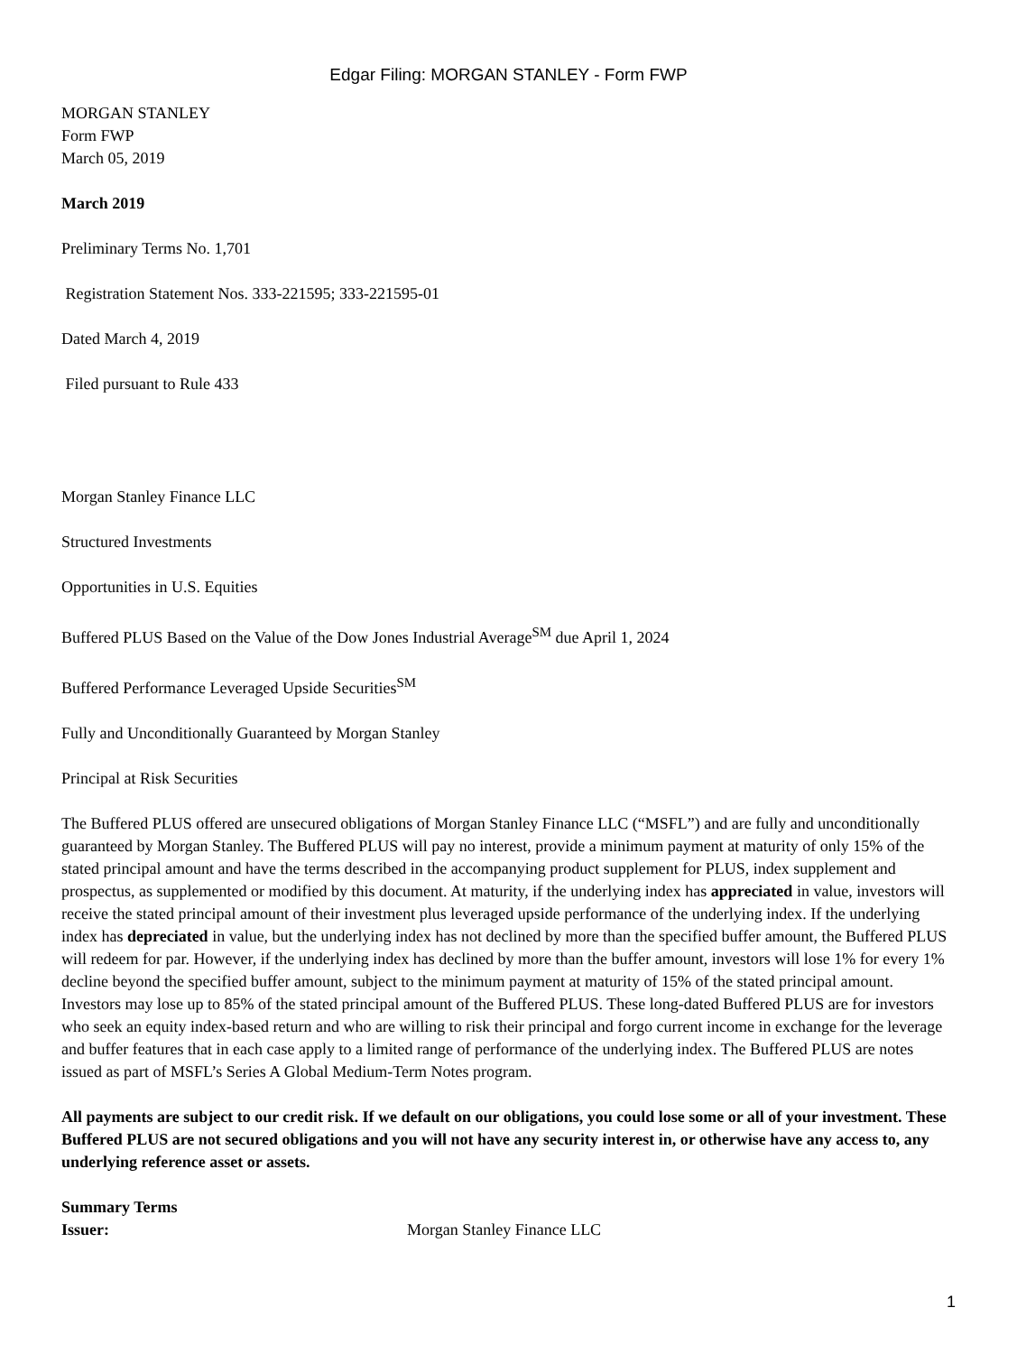Edgar Filing: MORGAN STANLEY - Form FWP
MORGAN STANLEY
Form FWP
March 05, 2019
March 2019
Preliminary Terms No. 1,701
Registration Statement Nos. 333-221595; 333-221595-01
Dated March 4, 2019
Filed pursuant to Rule 433
Morgan Stanley Finance LLC
Structured Investments
Opportunities in U.S. Equities
Buffered PLUS Based on the Value of the Dow Jones Industrial Average<sup>SM</sup> due April 1, 2024
Buffered Performance Leveraged Upside Securities<sup>SM</sup>
Fully and Unconditionally Guaranteed by Morgan Stanley
Principal at Risk Securities
The Buffered PLUS offered are unsecured obligations of Morgan Stanley Finance LLC (“MSFL”) and are fully and unconditionally guaranteed by Morgan Stanley. The Buffered PLUS will pay no interest, provide a minimum payment at maturity of only 15% of the stated principal amount and have the terms described in the accompanying product supplement for PLUS, index supplement and prospectus, as supplemented or modified by this document. At maturity, if the underlying index has appreciated in value, investors will receive the stated principal amount of their investment plus leveraged upside performance of the underlying index. If the underlying index has depreciated in value, but the underlying index has not declined by more than the specified buffer amount, the Buffered PLUS will redeem for par. However, if the underlying index has declined by more than the buffer amount, investors will lose 1% for every 1% decline beyond the specified buffer amount, subject to the minimum payment at maturity of 15% of the stated principal amount. Investors may lose up to 85% of the stated principal amount of the Buffered PLUS. These long-dated Buffered PLUS are for investors who seek an equity index-based return and who are willing to risk their principal and forgo current income in exchange for the leverage and buffer features that in each case apply to a limited range of performance of the underlying index. The Buffered PLUS are notes issued as part of MSFL’s Series A Global Medium-Term Notes program.
All payments are subject to our credit risk. If we default on our obligations, you could lose some or all of your investment. These Buffered PLUS are not secured obligations and you will not have any security interest in, or otherwise have any access to, any underlying reference asset or assets.
Summary Terms
Issuer: Morgan Stanley Finance LLC
1